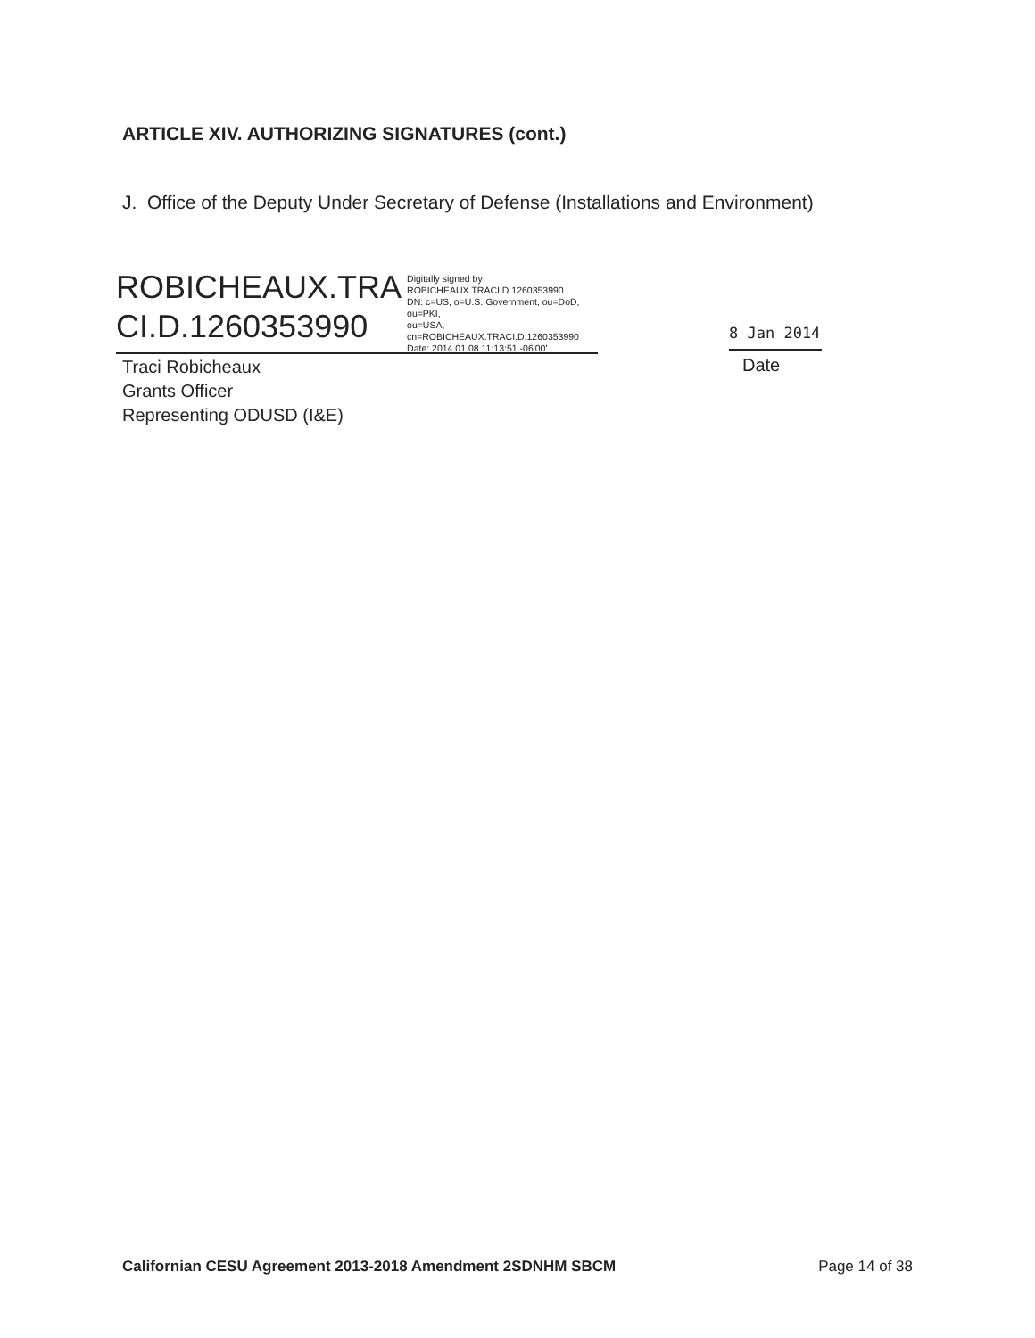ARTICLE XIV. AUTHORIZING SIGNATURES (cont.)
J. Office of the Deputy Under Secretary of Defense (Installations and Environment)
ROBICHEAUX.TRA
CI.D.1260353990
Digitally signed by
ROBICHEAUX.TRACI.D.1260353990
DN: c=US, o=U.S. Government, ou=DoD, ou=PKI,
ou=USA, cn=ROBICHEAUX.TRACI.D.1260353990
Date: 2014.01.08 11:13:51 -06'00'
8 Jan 2014
Traci Robicheaux
Grants Officer
Representing ODUSD (I&E)
Date
Californian CESU Agreement 2013-2018 Amendment 2SDNHM SBCM Page 14 of 38